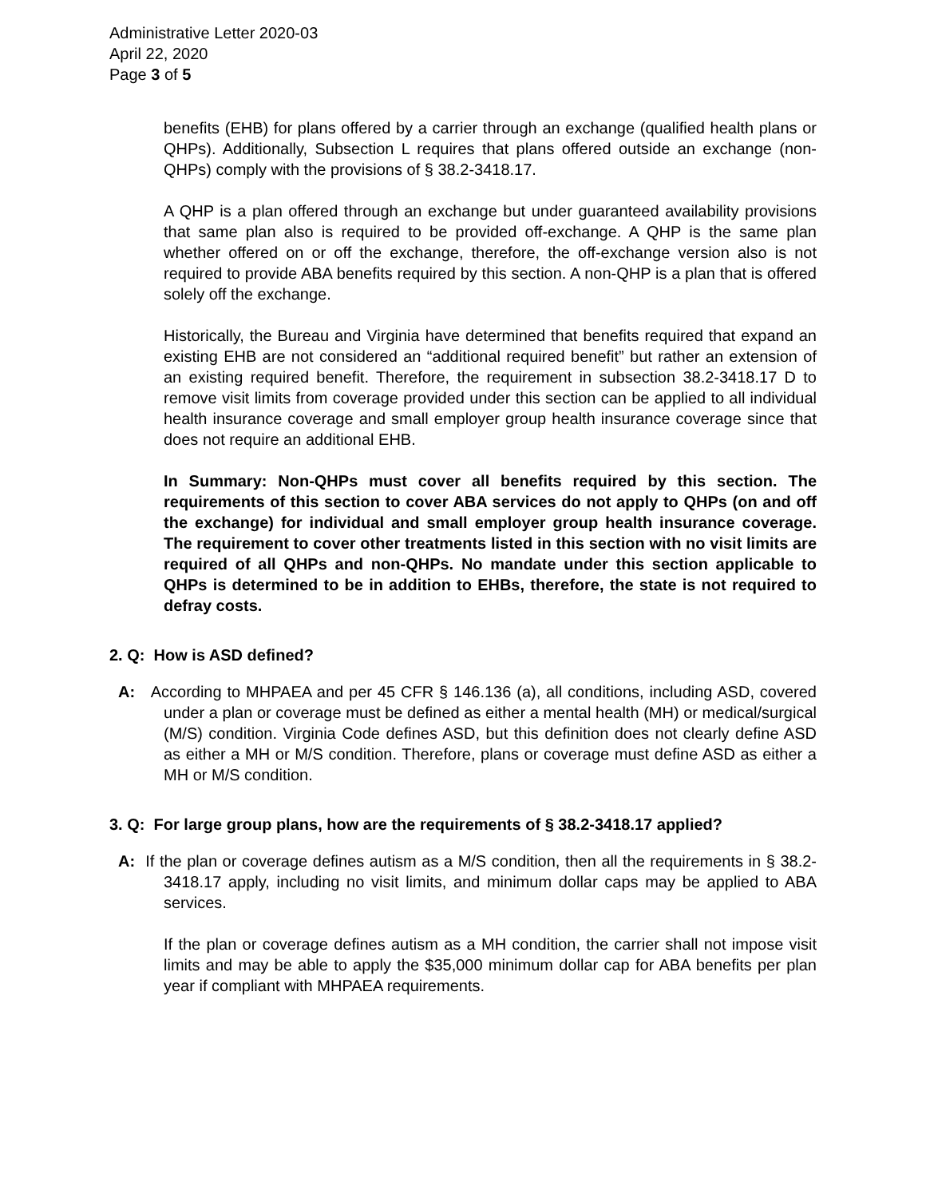Administrative Letter 2020-03
April 22, 2020
Page 3 of 5
benefits (EHB) for plans offered by a carrier through an exchange (qualified health plans or QHPs). Additionally, Subsection L requires that plans offered outside an exchange (non-QHPs) comply with the provisions of § 38.2-3418.17.
A QHP is a plan offered through an exchange but under guaranteed availability provisions that same plan also is required to be provided off-exchange. A QHP is the same plan whether offered on or off the exchange, therefore, the off-exchange version also is not required to provide ABA benefits required by this section. A non-QHP is a plan that is offered solely off the exchange.
Historically, the Bureau and Virginia have determined that benefits required that expand an existing EHB are not considered an “additional required benefit” but rather an extension of an existing required benefit. Therefore, the requirement in subsection 38.2-3418.17 D to remove visit limits from coverage provided under this section can be applied to all individual health insurance coverage and small employer group health insurance coverage since that does not require an additional EHB.
In Summary: Non-QHPs must cover all benefits required by this section. The requirements of this section to cover ABA services do not apply to QHPs (on and off the exchange) for individual and small employer group health insurance coverage. The requirement to cover other treatments listed in this section with no visit limits are required of all QHPs and non-QHPs. No mandate under this section applicable to QHPs is determined to be in addition to EHBs, therefore, the state is not required to defray costs.
2. Q: How is ASD defined?
A: According to MHPAEA and per 45 CFR § 146.136 (a), all conditions, including ASD, covered under a plan or coverage must be defined as either a mental health (MH) or medical/surgical (M/S) condition. Virginia Code defines ASD, but this definition does not clearly define ASD as either a MH or M/S condition. Therefore, plans or coverage must define ASD as either a MH or M/S condition.
3. Q: For large group plans, how are the requirements of § 38.2-3418.17 applied?
A: If the plan or coverage defines autism as a M/S condition, then all the requirements in § 38.2-3418.17 apply, including no visit limits, and minimum dollar caps may be applied to ABA services.
If the plan or coverage defines autism as a MH condition, the carrier shall not impose visit limits and may be able to apply the $35,000 minimum dollar cap for ABA benefits per plan year if compliant with MHPAEA requirements.